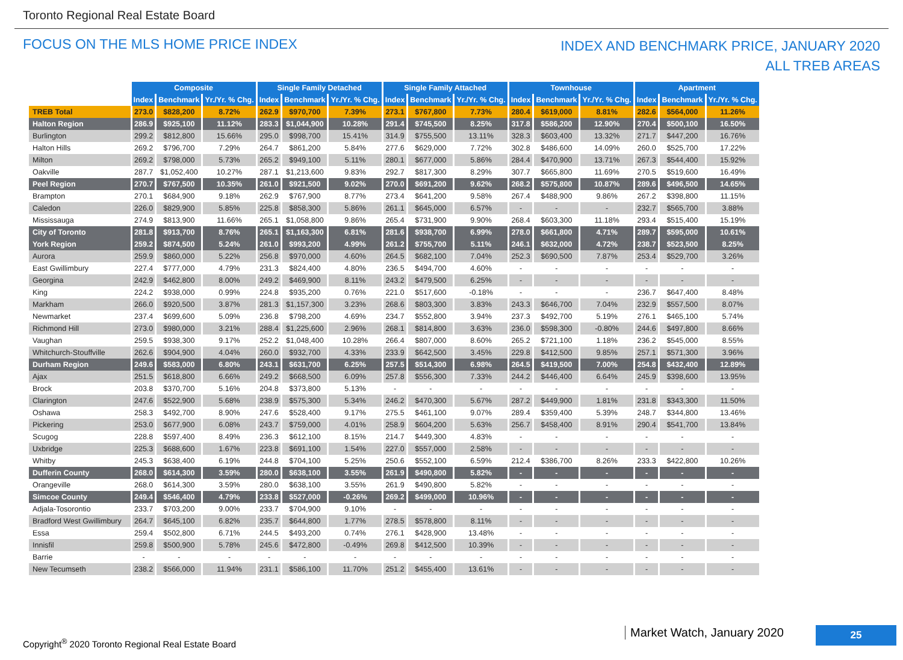Toronto Regional Real Estate Board
FOCUS ON THE MLS HOME PRICE INDEX
INDEX AND BENCHMARK PRICE, JANUARY 2020
ALL TREB AREAS
| | Composite | | | Single Family Detached | | | Single Family Attached | | | Townhouse | | | Apartment | | |
| | Index | Benchmark | Yr./Yr. % Chg. | Index | Benchmark | Yr./Yr. % Chg. | Index | Benchmark | Yr./Yr. % Chg. | Index | Benchmark | Yr./Yr. % Chg. | Index | Benchmark | Yr./Yr. % Chg. |
| TREB Total | 273.0 | $828,200 | 8.72% | 262.9 | $970,700 | 7.39% | 273.1 | $767,800 | 7.73% | 280.4 | $619,000 | 8.81% | 282.6 | $564,000 | 11.26% |
| Halton Region | 286.9 | $925,100 | 11.12% | 283.3 | $1,044,900 | 10.28% | 291.4 | $745,500 | 8.25% | 317.8 | $586,200 | 12.90% | 270.4 | $500,100 | 16.50% |
| Burlington | 299.2 | $812,800 | 15.66% | 295.0 | $998,700 | 15.41% | 314.9 | $755,500 | 13.11% | 328.3 | $603,400 | 13.32% | 271.7 | $447,200 | 16.76% |
| Halton Hills | 269.2 | $796,700 | 7.29% | 264.7 | $861,200 | 5.84% | 277.6 | $629,000 | 7.72% | 302.8 | $486,600 | 14.09% | 260.0 | $525,700 | 17.22% |
| Milton | 269.2 | $798,000 | 5.73% | 265.2 | $949,100 | 5.11% | 280.1 | $677,000 | 5.86% | 284.4 | $470,900 | 13.71% | 267.3 | $544,400 | 15.92% |
| Oakville | 287.7 | $1,052,400 | 10.27% | 287.1 | $1,213,600 | 9.83% | 292.7 | $817,300 | 8.29% | 307.7 | $665,800 | 11.69% | 270.5 | $519,600 | 16.49% |
| Peel Region | 270.7 | $767,500 | 10.35% | 261.0 | $921,500 | 9.02% | 270.0 | $691,200 | 9.62% | 268.2 | $575,800 | 10.87% | 289.6 | $496,500 | 14.65% |
| Brampton | 270.1 | $684,900 | 9.18% | 262.9 | $767,900 | 8.77% | 273.4 | $641,200 | 9.58% | 267.4 | $488,900 | 9.86% | 267.2 | $398,800 | 11.15% |
| Caledon | 226.0 | $829,900 | 5.85% | 225.8 | $858,300 | 5.86% | 261.1 | $645,000 | 6.57% | - | - | - | 232.7 | $565,700 | 3.88% |
| Mississauga | 274.9 | $813,900 | 11.66% | 265.1 | $1,058,800 | 9.86% | 265.4 | $731,900 | 9.90% | 268.4 | $603,300 | 11.18% | 293.4 | $515,400 | 15.19% |
| City of Toronto | 281.8 | $913,700 | 8.76% | 265.1 | $1,163,300 | 6.81% | 281.6 | $938,700 | 6.99% | 278.0 | $661,800 | 4.71% | 289.7 | $595,000 | 10.61% |
| York Region | 259.2 | $874,500 | 5.24% | 261.0 | $993,200 | 4.99% | 261.2 | $755,700 | 5.11% | 246.1 | $632,000 | 4.72% | 238.7 | $523,500 | 8.25% |
| Aurora | 259.9 | $860,000 | 5.22% | 256.8 | $970,000 | 4.60% | 264.5 | $682,100 | 7.04% | 252.3 | $690,500 | 7.87% | 253.4 | $529,700 | 3.26% |
| East Gwillimbury | 227.4 | $777,000 | 4.79% | 231.3 | $824,400 | 4.80% | 236.5 | $494,700 | 4.60% | - | - | - | - | - | - |
| Georgina | 242.9 | $462,800 | 8.00% | 249.2 | $469,900 | 8.11% | 243.2 | $479,500 | 6.25% | - | - | - | - | - | - |
| King | 224.2 | $938,000 | 0.99% | 224.8 | $935,200 | 0.76% | 221.0 | $517,600 | -0.18% | - | - | - | 236.7 | $647,400 | 8.48% |
| Markham | 266.0 | $920,500 | 3.87% | 281.3 | $1,157,300 | 3.23% | 268.6 | $803,300 | 3.83% | 243.3 | $646,700 | 7.04% | 232.9 | $557,500 | 8.07% |
| Newmarket | 237.4 | $699,600 | 5.09% | 236.8 | $798,200 | 4.69% | 234.7 | $552,800 | 3.94% | 237.3 | $492,700 | 5.19% | 276.1 | $465,100 | 5.74% |
| Richmond Hill | 273.0 | $980,000 | 3.21% | 288.4 | $1,225,600 | 2.96% | 268.1 | $814,800 | 3.63% | 236.0 | $598,300 | -0.80% | 244.6 | $497,800 | 8.66% |
| Vaughan | 259.5 | $938,300 | 9.17% | 252.2 | $1,048,400 | 10.28% | 266.4 | $807,000 | 8.60% | 265.2 | $721,100 | 1.18% | 236.2 | $545,000 | 8.55% |
| Whitchurch-Stouffville | 262.6 | $904,900 | 4.04% | 260.0 | $932,700 | 4.33% | 233.9 | $642,500 | 3.45% | 229.8 | $412,500 | 9.85% | 257.1 | $571,300 | 3.96% |
| Durham Region | 249.6 | $583,000 | 6.80% | 243.1 | $631,700 | 6.25% | 257.5 | $514,300 | 6.98% | 264.5 | $419,500 | 7.00% | 254.8 | $432,400 | 12.89% |
| Ajax | 251.5 | $618,800 | 6.66% | 249.2 | $668,500 | 6.09% | 257.8 | $556,300 | 7.33% | 244.2 | $446,400 | 6.64% | 245.9 | $398,600 | 13.95% |
| Brock | 203.8 | $370,700 | 5.16% | 204.8 | $373,800 | 5.13% | - | - | - | - | - | - | - | - | - |
| Clarington | 247.6 | $522,900 | 5.68% | 238.9 | $575,300 | 5.34% | 246.2 | $470,300 | 5.67% | 287.2 | $449,900 | 1.81% | 231.8 | $343,300 | 11.50% |
| Oshawa | 258.3 | $492,700 | 8.90% | 247.6 | $528,400 | 9.17% | 275.5 | $461,100 | 9.07% | 289.4 | $359,400 | 5.39% | 248.7 | $344,800 | 13.46% |
| Pickering | 253.0 | $677,900 | 6.08% | 243.7 | $759,000 | 4.01% | 258.9 | $604,200 | 5.63% | 256.7 | $458,400 | 8.91% | 290.4 | $541,700 | 13.84% |
| Scugog | 228.8 | $597,400 | 8.49% | 236.3 | $612,100 | 8.15% | 214.7 | $449,300 | 4.83% | - | - | - | - | - | - |
| Uxbridge | 225.3 | $688,600 | 1.67% | 223.8 | $691,100 | 1.54% | 227.0 | $557,000 | 2.58% | - | - | - | - | - | - |
| Whitby | 245.3 | $638,400 | 6.19% | 244.8 | $704,100 | 5.25% | 250.6 | $552,100 | 6.59% | 212.4 | $386,700 | 8.26% | 233.3 | $422,800 | 10.26% |
| Dufferin County | 268.0 | $614,300 | 3.59% | 280.0 | $638,100 | 3.55% | 261.9 | $490,800 | 5.82% | - | - | - | - | - | - |
| Orangeville | 268.0 | $614,300 | 3.59% | 280.0 | $638,100 | 3.55% | 261.9 | $490,800 | 5.82% | - | - | - | - | - | - |
| Simcoe County | 249.4 | $546,400 | 4.79% | 233.8 | $527,000 | -0.26% | 269.2 | $499,000 | 10.96% | - | - | - | - | - | - |
| Adjala-Tosorontio | 233.7 | $703,200 | 9.00% | 233.7 | $704,900 | 9.10% | - | - | - | - | - | - | - | - | - |
| Bradford West Gwillimbury | 264.7 | $645,100 | 6.82% | 235.7 | $644,800 | 1.77% | 278.5 | $578,800 | 8.11% | - | - | - | - | - | - |
| Essa | 259.4 | $502,800 | 6.71% | 244.5 | $493,200 | 0.74% | 276.1 | $428,900 | 13.48% | - | - | - | - | - | - |
| Innisfil | 259.8 | $500,900 | 5.78% | 245.6 | $472,800 | -0.49% | 269.8 | $412,500 | 10.39% | - | - | - | - | - | - |
| Barrie | - | - | - | - | - | - | - | - | - | - | - | - | - | - | - |
| New Tecumseth | 238.2 | $566,000 | 11.94% | 231.1 | $586,100 | 11.70% | 251.2 | $455,400 | 13.61% | - | - | - | - | - | - |
Copyright<sup>®</sup> 2020 Toronto Regional Real Estate Board
Market Watch, January 2020 25